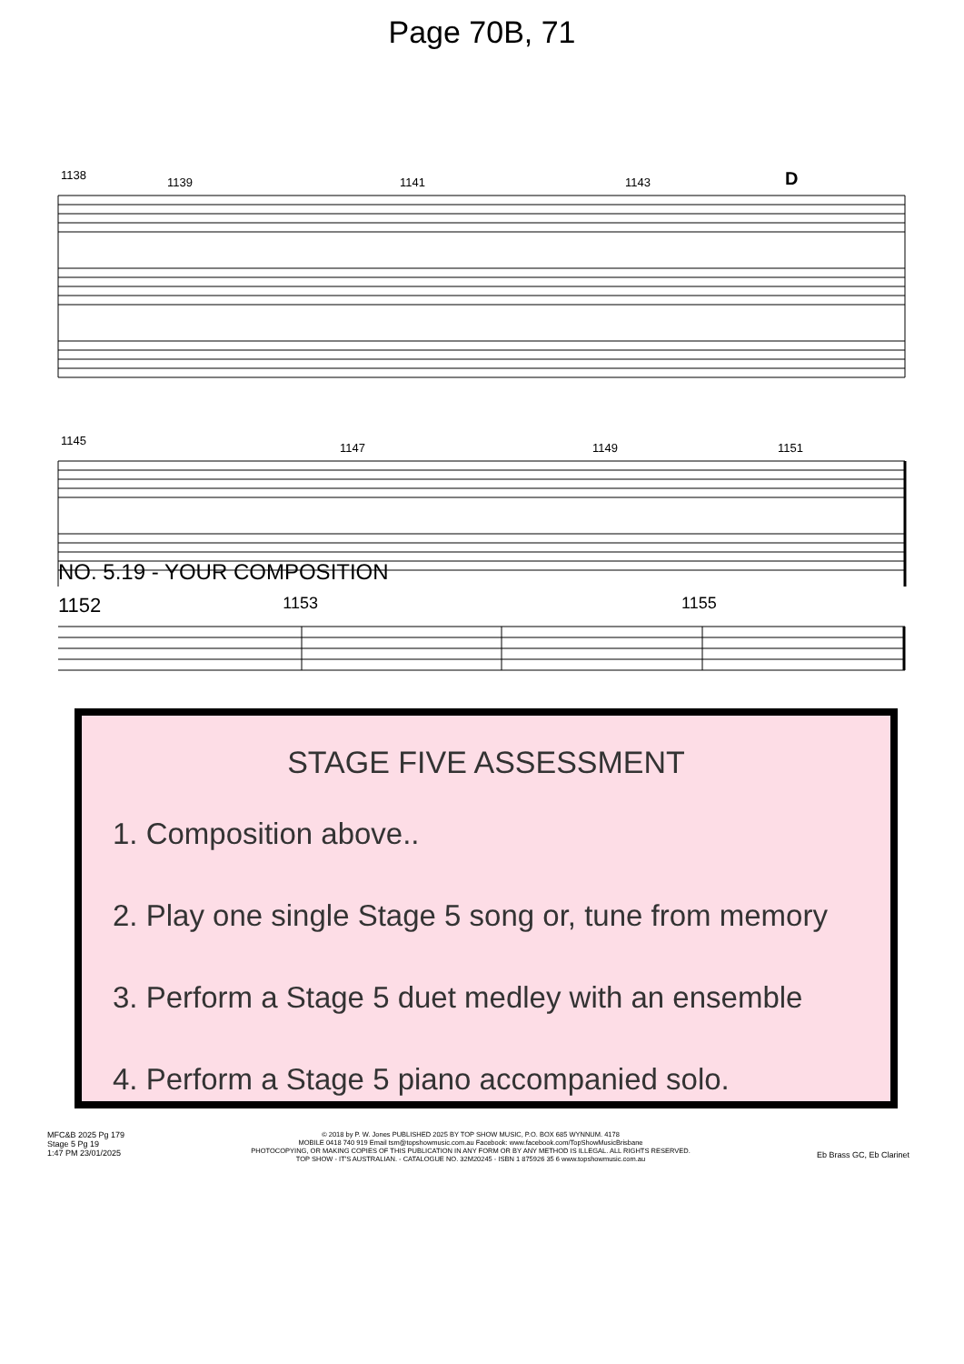Page 70B, 71
1138
1139
1141
1143
1145
1147
1149
1151
D
NO. 5.19 - YOUR COMPOSITION
1152 1153 1155
STAGE FIVE ASSESSMENT
1. Composition above..
2. Play one single Stage 5 song or, tune from memory
3. Perform a Stage 5 duet medley with an ensemble
4. Perform a Stage 5 piano accompanied solo.
MFC&B 2025 Pg 179
Stage 5 Pg 19
1:47 PM 23/01/2025
© 2018 by P. W. Jones PUBLISHED 2025 BY TOP SHOW MUSIC, P.O. BOX 685 WYNNUM. 4178
MOBILE 0418 740 919 Email tsm@topshowmusic.com.au Facebook: www.facebook.com/TopShowMusicBrisbane
PHOTOCOPYING, OR MAKING COPIES OF THIS PUBLICATION IN ANY FORM OR BY ANY METHOD IS ILLEGAL. ALL RIGHTS RESERVED.
TOP SHOW - IT'S AUSTRALIAN. - CATALOGUE NO. 32M20245 - ISBN 1 875926 35 6 www.topshowmusic.com.au
Eb Brass GC, Eb Clarinet